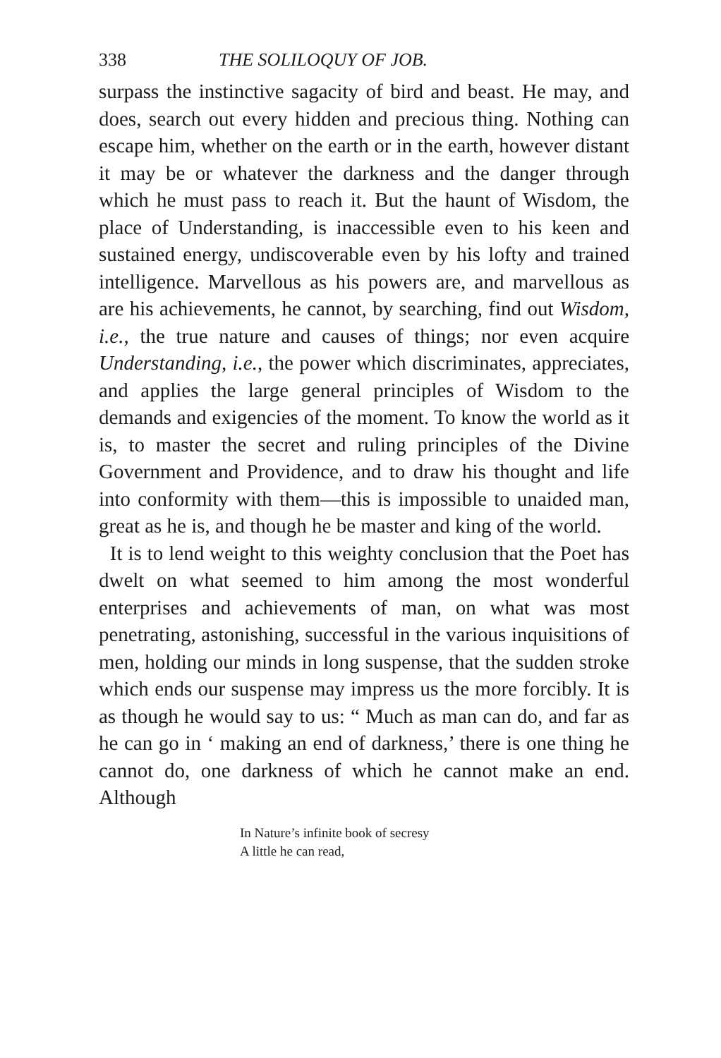338 THE SOLILOQUY OF JOB.
surpass the instinctive sagacity of bird and beast. He may, and does, search out every hidden and precious thing. Nothing can escape him, whether on the earth or in the earth, however distant it may be or whatever the darkness and the danger through which he must pass to reach it. But the haunt of Wisdom, the place of Understanding, is inaccessible even to his keen and sustained energy, undiscoverable even by his lofty and trained intelligence. Marvellous as his powers are, and marvellous as are his achievements, he cannot, by searching, find out Wisdom, i.e., the true nature and causes of things; nor even acquire Understanding, i.e., the power which discriminates, appreciates, and applies the large general principles of Wisdom to the demands and exigencies of the moment. To know the world as it is, to master the secret and ruling principles of the Divine Government and Providence, and to draw his thought and life into conformity with them—this is impossible to unaided man, great as he is, and though he be master and king of the world.
It is to lend weight to this weighty conclusion that the Poet has dwelt on what seemed to him among the most wonderful enterprises and achievements of man, on what was most penetrating, astonishing, successful in the various inquisitions of men, holding our minds in long suspense, that the sudden stroke which ends our suspense may impress us the more forcibly. It is as though he would say to us: “ Much as man can do, and far as he can go in ‘ making an end of darkness,’ there is one thing he cannot do, one darkness of which he cannot make an end. Although
In Nature’s infinite book of secresy
A little he can read,